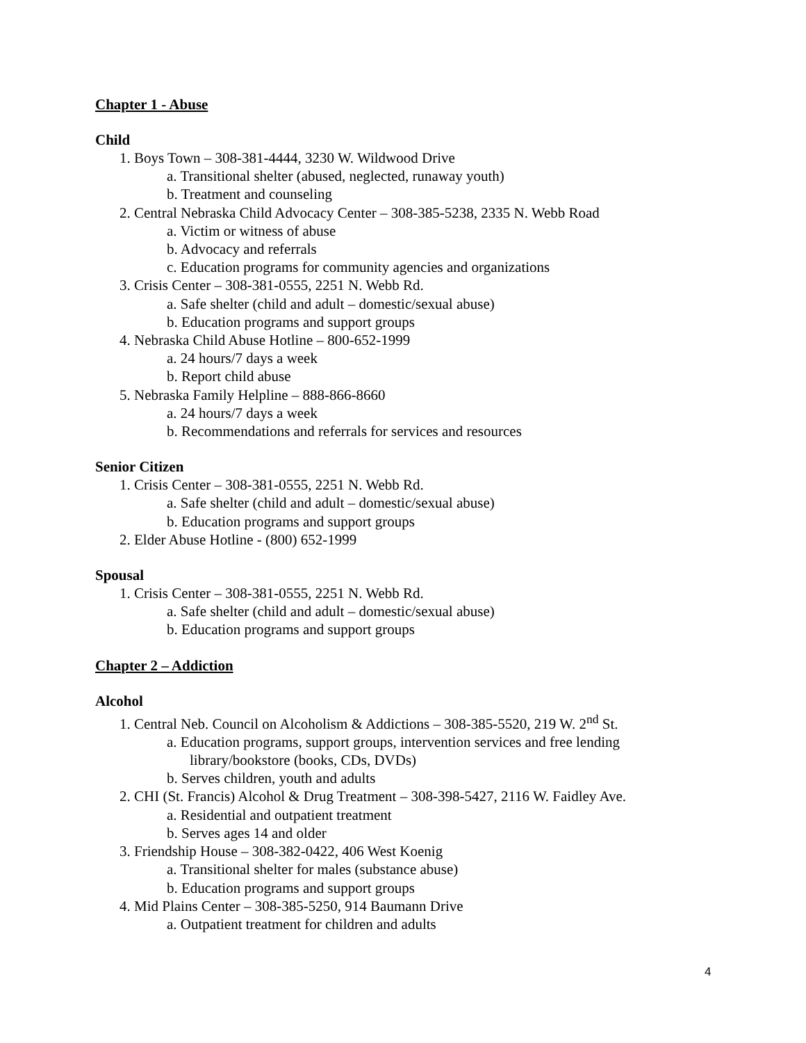Chapter 1 - Abuse
Child
1. Boys Town – 308-381-4444, 3230 W. Wildwood Drive
a. Transitional shelter (abused, neglected, runaway youth)
b. Treatment and counseling
2. Central Nebraska Child Advocacy Center – 308-385-5238, 2335 N. Webb Road
a. Victim or witness of abuse
b. Advocacy and referrals
c. Education programs for community agencies and organizations
3. Crisis Center – 308-381-0555, 2251 N. Webb Rd.
a. Safe shelter (child and adult – domestic/sexual abuse)
b. Education programs and support groups
4. Nebraska Child Abuse Hotline – 800-652-1999
a. 24 hours/7 days a week
b. Report child abuse
5. Nebraska Family Helpline – 888-866-8660
a. 24 hours/7 days a week
b. Recommendations and referrals for services and resources
Senior Citizen
1. Crisis Center – 308-381-0555, 2251 N. Webb Rd.
a. Safe shelter (child and adult – domestic/sexual abuse)
b. Education programs and support groups
2. Elder Abuse Hotline - (800) 652-1999
Spousal
1. Crisis Center – 308-381-0555, 2251 N. Webb Rd.
a. Safe shelter (child and adult – domestic/sexual abuse)
b. Education programs and support groups
Chapter 2 – Addiction
Alcohol
1. Central Neb. Council on Alcoholism & Addictions – 308-385-5520, 219 W. 2<sup>nd</sup> St.
a. Education programs, support groups, intervention services and free lending library/bookstore (books, CDs, DVDs)
b. Serves children, youth and adults
2. CHI (St. Francis) Alcohol & Drug Treatment – 308-398-5427, 2116 W. Faidley Ave.
a. Residential and outpatient treatment
b. Serves ages 14 and older
3. Friendship House – 308-382-0422, 406 West Koenig
a. Transitional shelter for males (substance abuse)
b. Education programs and support groups
4. Mid Plains Center – 308-385-5250, 914 Baumann Drive
a. Outpatient treatment for children and adults
4